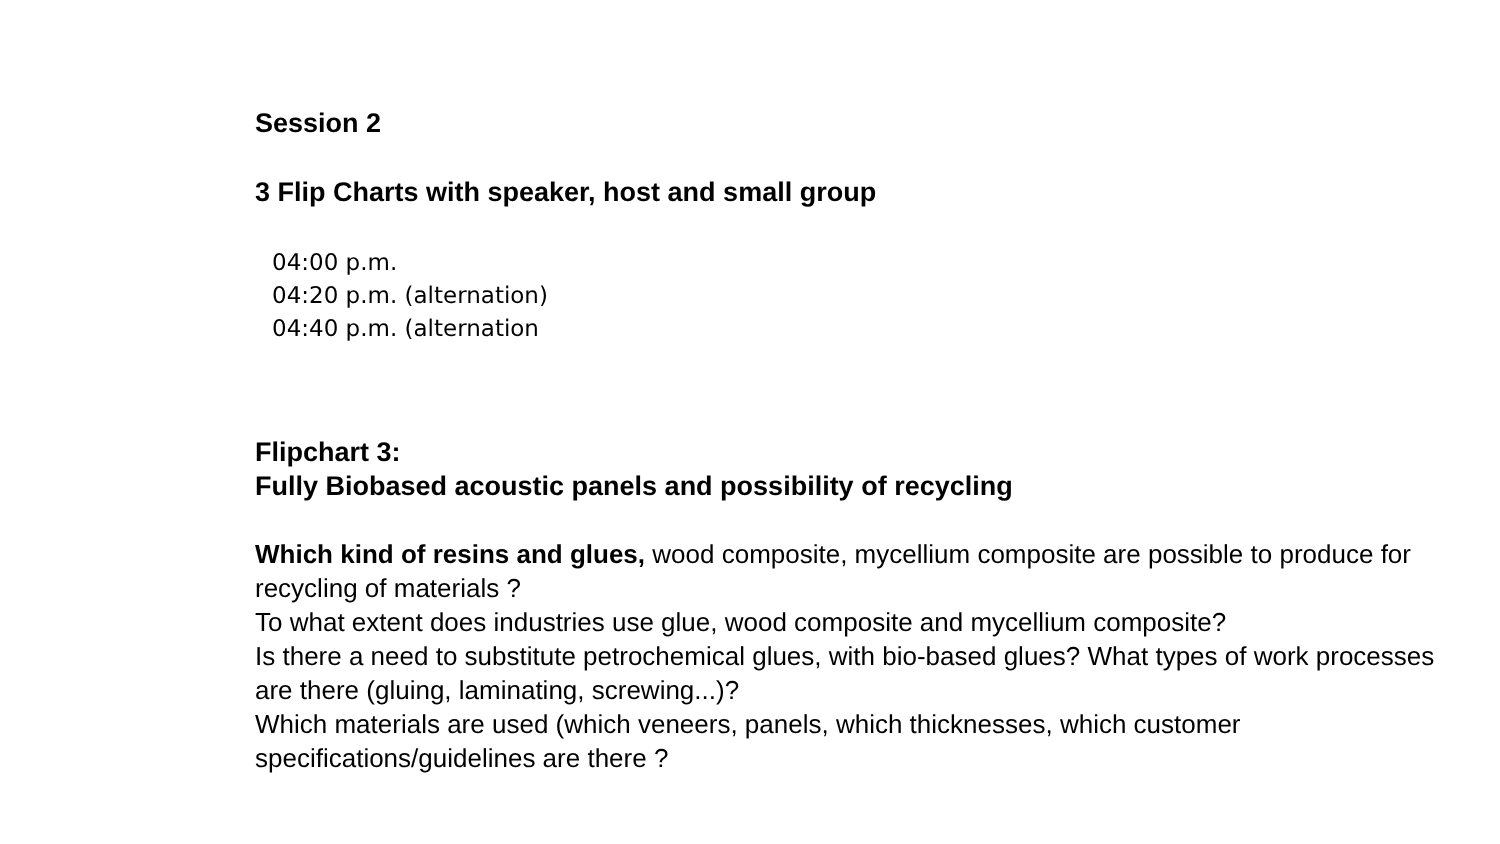Session 2
3 Flip Charts with speaker, host and small group
04:00 p.m.
04:20 p.m. (alternation)
04:40 p.m. (alternation
Flipchart 3:
Fully Biobased acoustic panels and possibility of recycling
Which kind of resins and glues, wood composite, mycellium composite are possible to produce for recycling of materials ?
To what extent does industries use glue, wood composite and mycellium composite?
Is there a need to substitute petrochemical glues, with bio-based glues? What types of work processes are there (gluing, laminating, screwing...)?
Which materials are used (which veneers, panels, which thicknesses, which customer specifications/guidelines are there ?